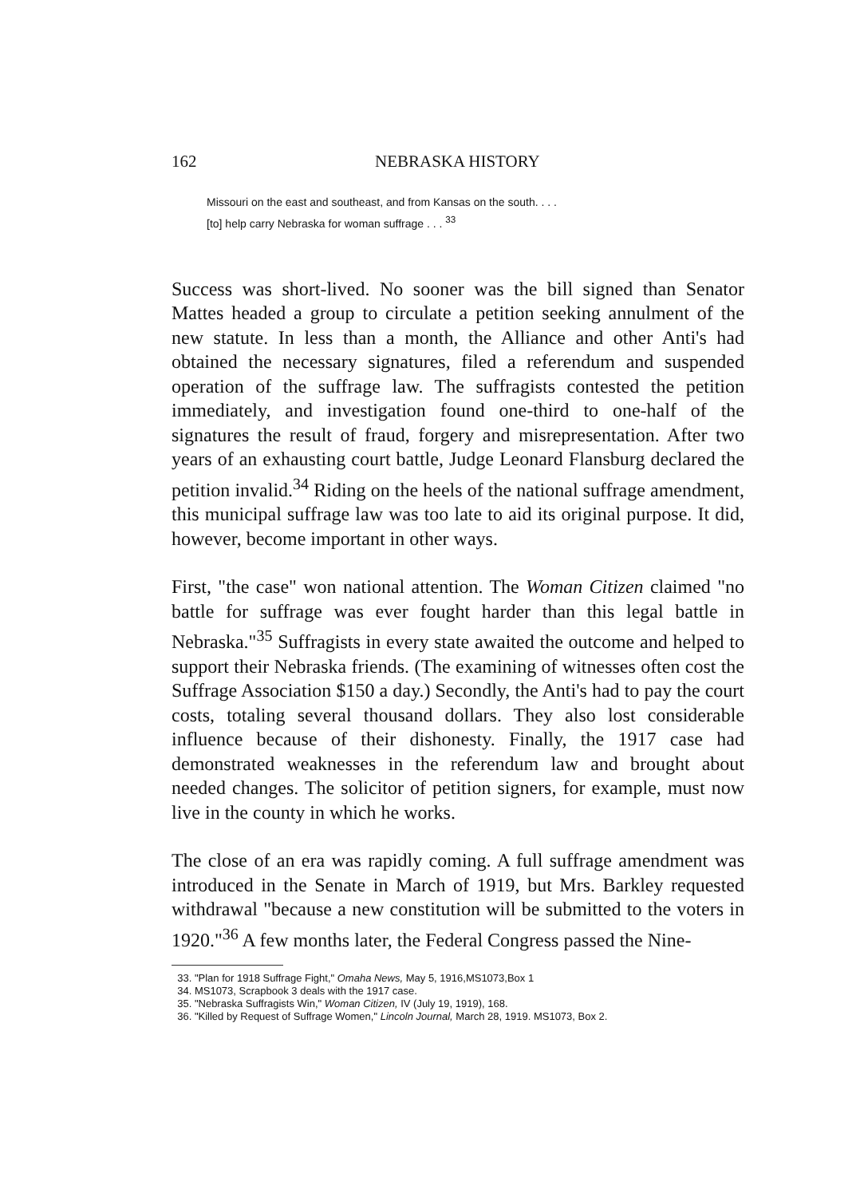162 NEBRASKA HISTORY
Missouri on the east and southeast, and from Kansas on the south. . . .
[to] help carry Nebraska for woman suffrage . . . <sup>33</sup>
Success was short-lived. No sooner was the bill signed than Senator Mattes headed a group to circulate a petition seeking annulment of the new statute. In less than a month, the Alliance and other Anti's had obtained the necessary signatures, filed a referendum and suspended operation of the suffrage law. The suffragists contested the petition immediately, and investigation found one-third to one-half of the signatures the result of fraud, forgery and misrepresentation. After two years of an exhausting court battle, Judge Leonard Flansburg declared the petition invalid.<sup>34</sup> Riding on the heels of the national suffrage amendment, this municipal suffrage law was too late to aid its original purpose. It did, however, become important in other ways.
First, "the case" won national attention. The Woman Citizen claimed "no battle for suffrage was ever fought harder than this legal battle in Nebraska."<sup>35</sup> Suffragists in every state awaited the outcome and helped to support their Nebraska friends. (The examining of witnesses often cost the Suffrage Association $150 a day.) Secondly, the Anti's had to pay the court costs, totaling several thousand dollars. They also lost considerable influence because of their dishonesty. Finally, the 1917 case had demonstrated weaknesses in the referendum law and brought about needed changes. The solicitor of petition signers, for example, must now live in the county in which he works.
The close of an era was rapidly coming. A full suffrage amendment was introduced in the Senate in March of 1919, but Mrs. Barkley requested withdrawal "because a new constitution will be submitted to the voters in 1920."<sup>36</sup> A few months later, the Federal Congress passed the Nine-
33. "Plan for 1918 Suffrage Fight," Omaha News, May 5, 1916,MS1073,Box 1
34. MS1073, Scrapbook 3 deals with the 1917 case.
35. "Nebraska Suffragists Win," Woman Citizen, IV (July 19, 1919), 168.
36. "Killed by Request of Suffrage Women," Lincoln Journal, March 28, 1919. MS1073, Box 2.